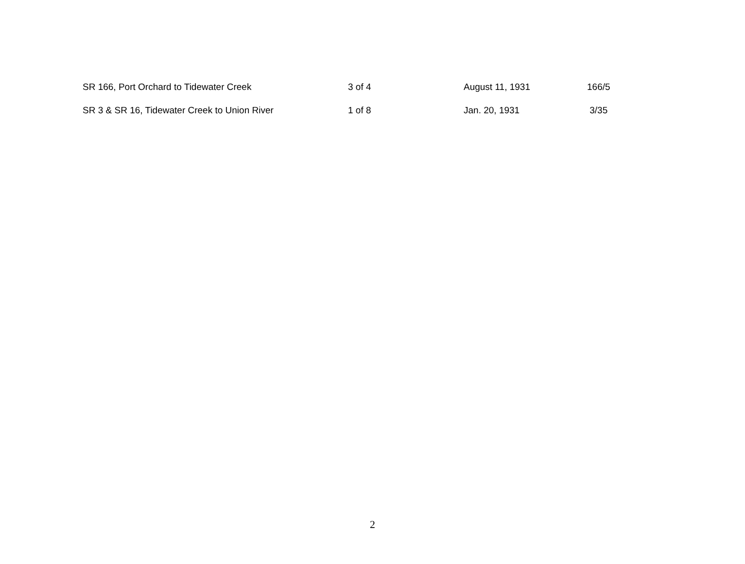| SR 166, Port Orchard to Tidewater Creek | 3 of 4 | August 11, 1931 | 166/5 |
| SR 3 & SR 16, Tidewater Creek to Union River | 1 of 8 | Jan. 20, 1931 | 3/35 |
2